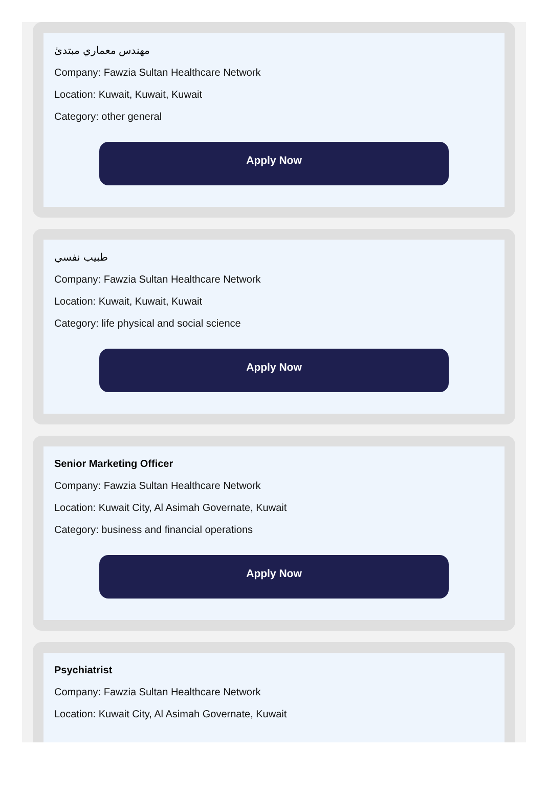مهندس معماري مبتدئ
Company: Fawzia Sultan Healthcare Network
Location: Kuwait, Kuwait, Kuwait
Category: other general
Apply Now
طبيب نفسي
Company: Fawzia Sultan Healthcare Network
Location: Kuwait, Kuwait, Kuwait
Category: life physical and social science
Apply Now
Senior Marketing Officer
Company: Fawzia Sultan Healthcare Network
Location: Kuwait City, Al Asimah Governate, Kuwait
Category: business and financial operations
Apply Now
Psychiatrist
Company: Fawzia Sultan Healthcare Network
Location: Kuwait City, Al Asimah Governate, Kuwait